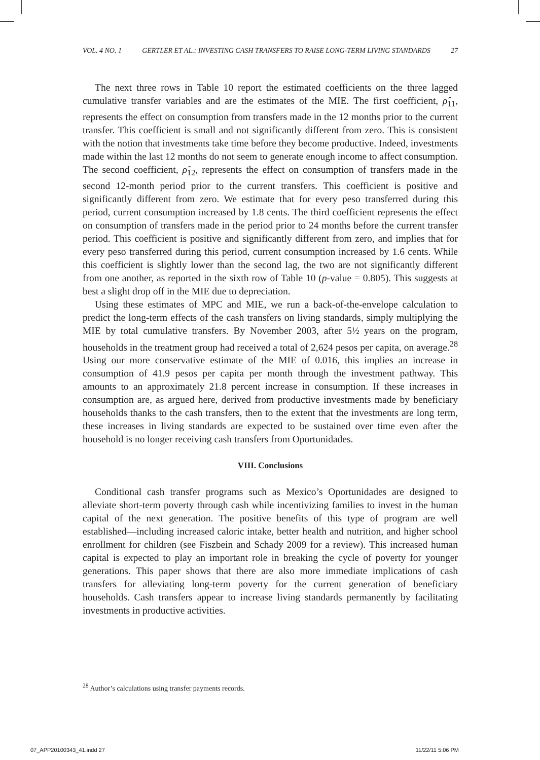VOL. 4 NO. 1 GERTLER ET AL.: INVESTING CASH TRANSFERS TO RAISE LONG-TERM LIVING STANDARDS 27
The next three rows in Table 10 report the estimated coefficients on the three lagged cumulative transfer variables and are the estimates of the MIE. The first coefficient, ρ̂<sub>11</sub>, represents the effect on consumption from transfers made in the 12 months prior to the current transfer. This coefficient is small and not significantly different from zero. This is consistent with the notion that investments take time before they become productive. Indeed, investments made within the last 12 months do not seem to generate enough income to affect consumption. The second coefficient, ρ̂<sub>12</sub>, represents the effect on consumption of transfers made in the second 12-month period prior to the current transfers. This coefficient is positive and significantly different from zero. We estimate that for every peso transferred during this period, current consumption increased by 1.8 cents. The third coefficient represents the effect on consumption of transfers made in the period prior to 24 months before the current transfer period. This coefficient is positive and significantly different from zero, and implies that for every peso transferred during this period, current consumption increased by 1.6 cents. While this coefficient is slightly lower than the second lag, the two are not significantly different from one another, as reported in the sixth row of Table 10 (p-value = 0.805). This suggests at best a slight drop off in the MIE due to depreciation.
Using these estimates of MPC and MIE, we run a back-of-the-envelope calculation to predict the long-term effects of the cash transfers on living standards, simply multiplying the MIE by total cumulative transfers. By November 2003, after 5½ years on the program, households in the treatment group had received a total of 2,624 pesos per capita, on average.<sup>28</sup> Using our more conservative estimate of the MIE of 0.016, this implies an increase in consumption of 41.9 pesos per capita per month through the investment pathway. This amounts to an approximately 21.8 percent increase in consumption. If these increases in consumption are, as argued here, derived from productive investments made by beneficiary households thanks to the cash transfers, then to the extent that the investments are long term, these increases in living standards are expected to be sustained over time even after the household is no longer receiving cash transfers from Oportunidades.
VIII. Conclusions
Conditional cash transfer programs such as Mexico’s Oportunidades are designed to alleviate short-term poverty through cash while incentivizing families to invest in the human capital of the next generation. The positive benefits of this type of program are well established—including increased caloric intake, better health and nutrition, and higher school enrollment for children (see Fiszbein and Schady 2009 for a review). This increased human capital is expected to play an important role in breaking the cycle of poverty for younger generations. This paper shows that there are also more immediate implications of cash transfers for alleviating long-term poverty for the current generation of beneficiary households. Cash transfers appear to increase living standards permanently by facilitating investments in productive activities.
<sup>28</sup> Author’s calculations using transfer payments records.
07_APP20100343_41.indd 27 11/22/11 5:06 PM